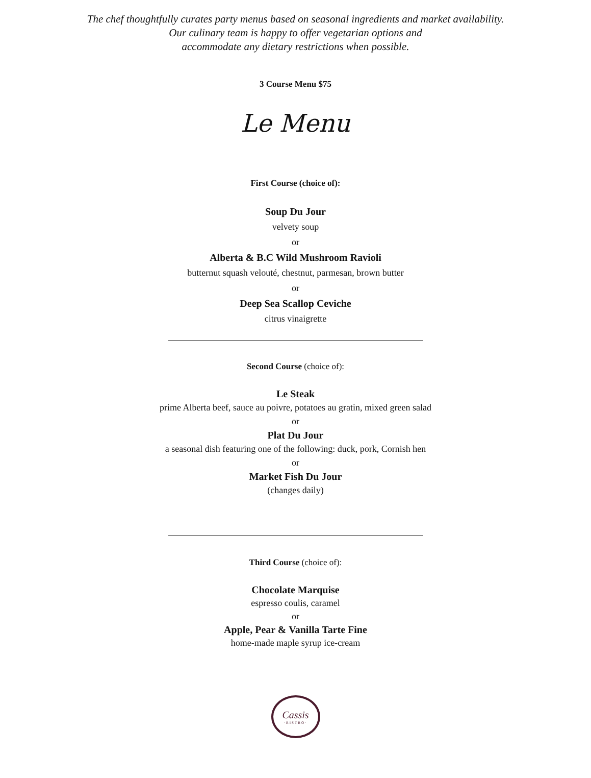The chef thoughtfully curates party menus based on seasonal ingredients and market availability.
Our culinary team is happy to offer vegetarian options and
accommodate any dietary restrictions when possible.
3 Course Menu $75
Le Menu
First Course (choice of):
Soup Du Jour
velvety soup
or
Alberta & B.C Wild Mushroom Ravioli
butternut squash velouté, chestnut, parmesan, brown butter
or
Deep Sea Scallop Ceviche
citrus vinaigrette
Second Course (choice of):
Le Steak
prime Alberta beef, sauce au poivre, potatoes au gratin, mixed green salad
or
Plat Du Jour
a seasonal dish featuring one of the following: duck, pork, Cornish hen
or
Market Fish Du Jour
(changes daily)
Third Course (choice of):
Chocolate Marquise
espresso coulis, caramel
or
Apple, Pear & Vanilla Tarte Fine
home-made maple syrup ice-cream
Cassis
·BISTRO·